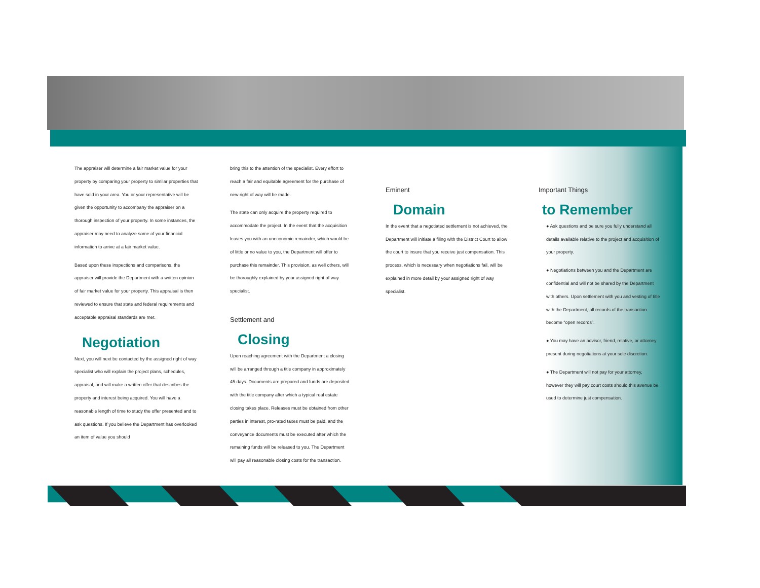The appraiser will determine a fair market value for your property by comparing your property to similar properties that have sold in your area. You or your representative will be given the opportunity to accompany the appraiser on a thorough inspection of your property. In some instances, the appraiser may need to analyze some of your financial information to arrive at a fair market value.
Based upon these inspections and comparisons, the appraiser will provide the Department with a written opinion of fair market value for your property. This appraisal is then reviewed to ensure that state and federal requirements and acceptable appraisal standards are met.
Negotiation
Next, you will next be contacted by the assigned right of way specialist who will explain the project plans, schedules, appraisal, and will make a written offer that describes the property and interest being acquired. You will have a reasonable length of time to study the offer presented and to ask questions. If you believe the Department has overlooked an item of value you should
bring this to the attention of the specialist. Every effort to reach a fair and equitable agreement for the purchase of new right of way will be made.
The state can only acquire the property required to accommodate the project. In the event that the acquisition leaves you with an uneconomic remainder, which would be of little or no value to you, the Department will offer to purchase this remainder. This provision, as well others, will be thoroughly explained by your assigned right of way specialist.
Settlement and
Closing
Upon reaching agreement with the Department a closing will be arranged through a title company in approximately 45 days. Documents are prepared and funds are deposited with the title company after which a typical real estate closing takes place. Releases must be obtained from other parties in interest, pro-rated taxes must be paid, and the conveyance documents must be executed after which the remaining funds will be released to you. The Department will pay all reasonable closing costs for the transaction.
Eminent
Domain
In the event that a negotiated settlement is not achieved, the Department will initiate a filing with the District Court to allow the court to insure that you receive just compensation. This process, which is necessary when negotiations fail, will be explained in more detail by your assigned right of way specialist.
Important Things
to Remember
● Ask questions and be sure you fully understand all details available relative to the project and acquisition of your property.
● Negotiations between you and the Department are confidential and will not be shared by the Department with others. Upon settlement with you and vesting of title with the Department, all records of the transaction become “open records”.
● You may have an advisor, friend, relative, or attorney present during negotiations at your sole discretion.
● The Department will not pay for your attorney, however they will pay court costs should this avenue be used to determine just compensation.